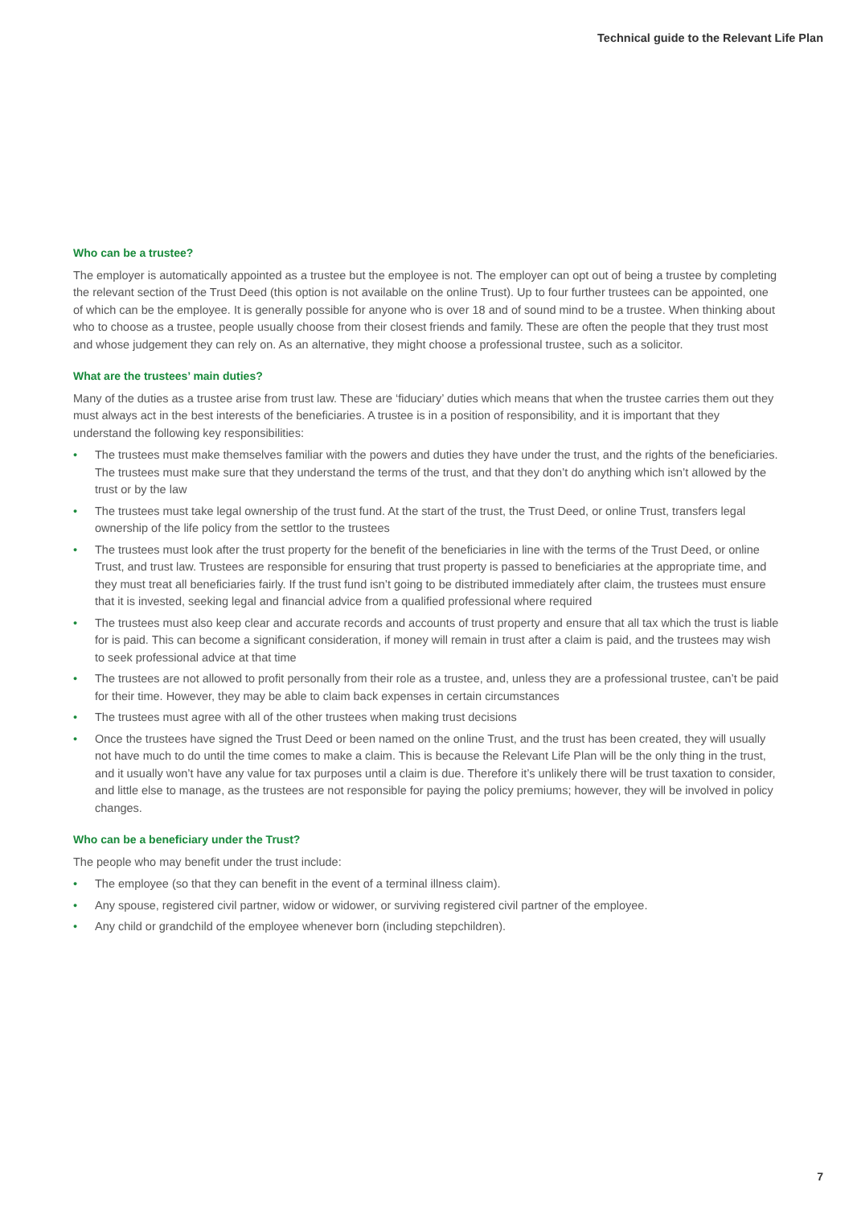Technical guide to the Relevant Life Plan
Who can be a trustee?
The employer is automatically appointed as a trustee but the employee is not. The employer can opt out of being a trustee by completing the relevant section of the Trust Deed (this option is not available on the online Trust). Up to four further trustees can be appointed, one of which can be the employee. It is generally possible for anyone who is over 18 and of sound mind to be a trustee. When thinking about who to choose as a trustee, people usually choose from their closest friends and family. These are often the people that they trust most and whose judgement they can rely on. As an alternative, they might choose a professional trustee, such as a solicitor.
What are the trustees’ main duties?
Many of the duties as a trustee arise from trust law. These are ‘fiduciary’ duties which means that when the trustee carries them out they must always act in the best interests of the beneficiaries. A trustee is in a position of responsibility, and it is important that they understand the following key responsibilities:
• The trustees must make themselves familiar with the powers and duties they have under the trust, and the rights of the beneficiaries. The trustees must make sure that they understand the terms of the trust, and that they don’t do anything which isn’t allowed by the trust or by the law
• The trustees must take legal ownership of the trust fund. At the start of the trust, the Trust Deed, or online Trust, transfers legal ownership of the life policy from the settlor to the trustees
• The trustees must look after the trust property for the benefit of the beneficiaries in line with the terms of the Trust Deed, or online Trust, and trust law. Trustees are responsible for ensuring that trust property is passed to beneficiaries at the appropriate time, and they must treat all beneficiaries fairly. If the trust fund isn’t going to be distributed immediately after claim, the trustees must ensure that it is invested, seeking legal and financial advice from a qualified professional where required
• The trustees must also keep clear and accurate records and accounts of trust property and ensure that all tax which the trust is liable for is paid. This can become a significant consideration, if money will remain in trust after a claim is paid, and the trustees may wish to seek professional advice at that time
• The trustees are not allowed to profit personally from their role as a trustee, and, unless they are a professional trustee, can’t be paid for their time. However, they may be able to claim back expenses in certain circumstances
• The trustees must agree with all of the other trustees when making trust decisions
• Once the trustees have signed the Trust Deed or been named on the online Trust, and the trust has been created, they will usually not have much to do until the time comes to make a claim. This is because the Relevant Life Plan will be the only thing in the trust, and it usually won’t have any value for tax purposes until a claim is due. Therefore it’s unlikely there will be trust taxation to consider, and little else to manage, as the trustees are not responsible for paying the policy premiums; however, they will be involved in policy changes.
Who can be a beneficiary under the Trust?
The people who may benefit under the trust include:
• The employee (so that they can benefit in the event of a terminal illness claim).
• Any spouse, registered civil partner, widow or widower, or surviving registered civil partner of the employee.
• Any child or grandchild of the employee whenever born (including stepchildren).
7